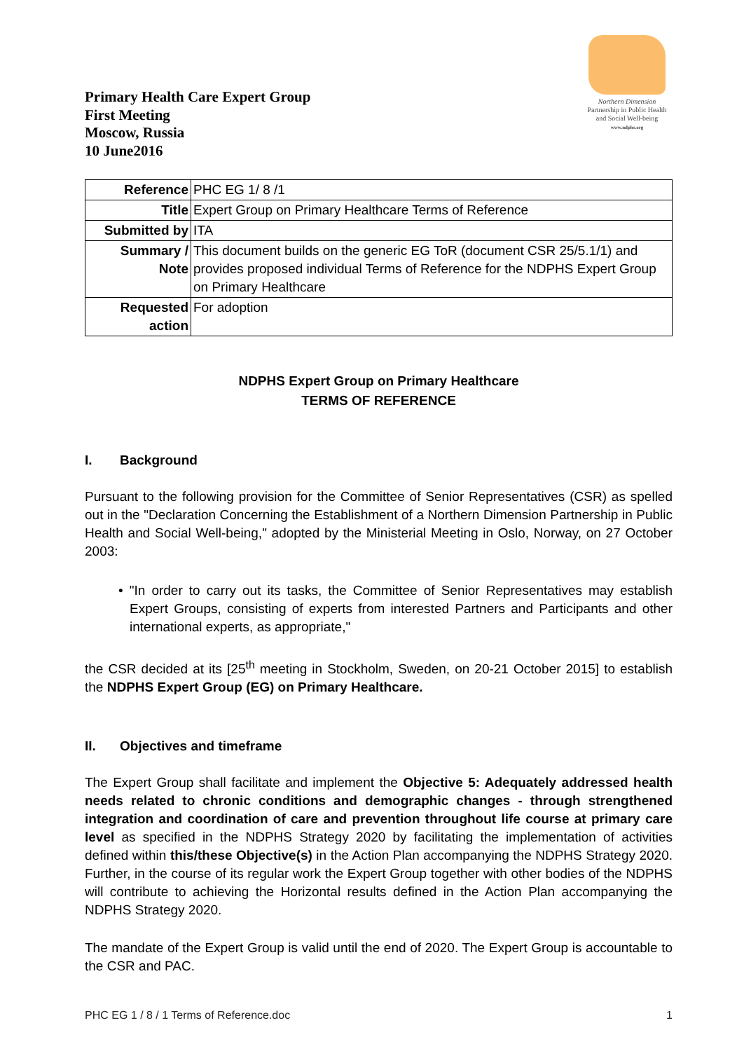Primary Health Care Expert Group
First Meeting
Moscow, Russia
10 June2016
Northern Dimension
Partnership in Public Health
and Social Well-being
www.ndphs.org
| Reference | PHC EG 1/ 8 /1 |
| Title | Expert Group on Primary Healthcare Terms of Reference |
| Submitted by | ITA |
| Summary / Note | This document builds on the generic EG ToR (document CSR 25/5.1/1) and provides proposed individual Terms of Reference for the NDPHS Expert Group on Primary Healthcare |
| Requested action | For adoption |
NDPHS Expert Group on Primary Healthcare
TERMS OF REFERENCE
I. Background
Pursuant to the following provision for the Committee of Senior Representatives (CSR) as spelled out in the "Declaration Concerning the Establishment of a Northern Dimension Partnership in Public Health and Social Well-being," adopted by the Ministerial Meeting in Oslo, Norway, on 27 October 2003:
• "In order to carry out its tasks, the Committee of Senior Representatives may establish Expert Groups, consisting of experts from interested Partners and Participants and other international experts, as appropriate,"
the CSR decided at its [25<sup>th</sup> meeting in Stockholm, Sweden, on 20-21 October 2015] to establish the NDPHS Expert Group (EG) on Primary Healthcare.
II. Objectives and timeframe
The Expert Group shall facilitate and implement the Objective 5: Adequately addressed health needs related to chronic conditions and demographic changes - through strengthened integration and coordination of care and prevention throughout life course at primary care level as specified in the NDPHS Strategy 2020 by facilitating the implementation of activities defined within this/these Objective(s) in the Action Plan accompanying the NDPHS Strategy 2020. Further, in the course of its regular work the Expert Group together with other bodies of the NDPHS will contribute to achieving the Horizontal results defined in the Action Plan accompanying the NDPHS Strategy 2020.
The mandate of the Expert Group is valid until the end of 2020. The Expert Group is accountable to the CSR and PAC.
PHC EG 1 / 8 / 1 Terms of Reference.doc 1